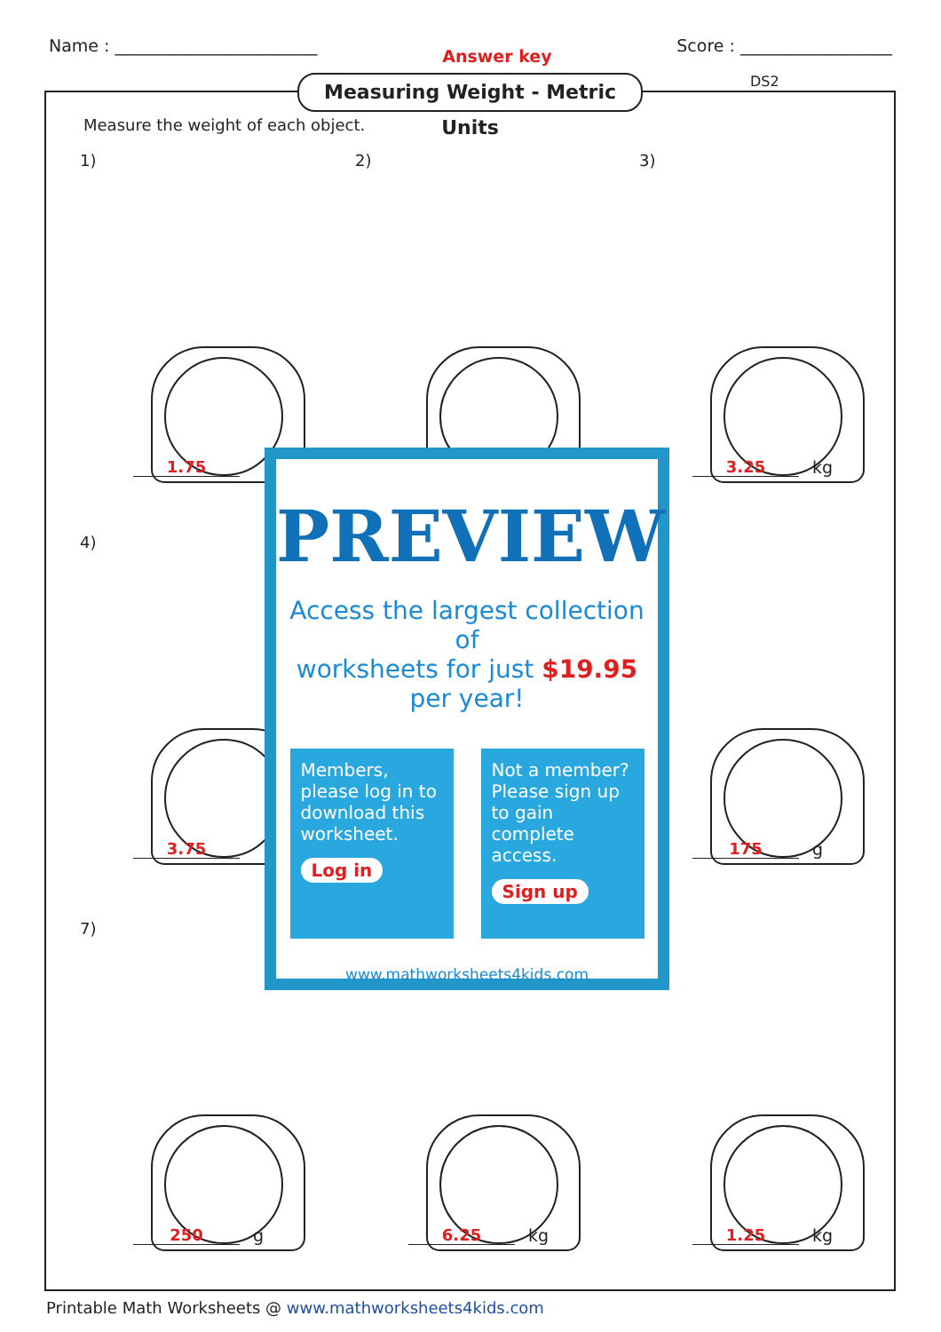Name : ________________________
Answer key
Score : __________________
Measuring Weight - Metric Units
DS2
Measure the weight of each object.
1)
1.75
2)
3)
3.25 kg
4)
3.75
175 g
7)
250 g
6.25 kg
1.25 kg
PREVIEW
Access the largest collection of
worksheets for just $19.95 per year!
Members, please log in to download this worksheet.
Log in
Not a member? Please sign up to gain complete access.
Sign up
www.mathworksheets4kids.com
Printable Math Worksheets @ www.mathworksheets4kids.com